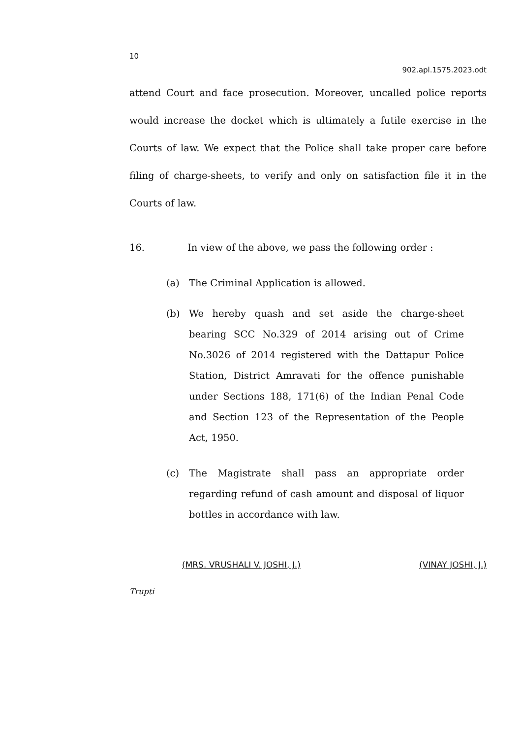10
902.apl.1575.2023.odt
attend Court and face prosecution. Moreover, uncalled police reports would increase the docket which is ultimately a futile exercise in the Courts of law. We expect that the Police shall take proper care before filing of charge-sheets, to verify and only on satisfaction file it in the Courts of law.
16. In view of the above, we pass the following order :
(a) The Criminal Application is allowed.
(b) We hereby quash and set aside the charge-sheet bearing SCC No.329 of 2014 arising out of Crime No.3026 of 2014 registered with the Dattapur Police Station, District Amravati for the offence punishable under Sections 188, 171(6) of the Indian Penal Code and Section 123 of the Representation of the People Act, 1950.
(c) The Magistrate shall pass an appropriate order regarding refund of cash amount and disposal of liquor bottles in accordance with law.
(MRS. VRUSHALI V. JOSHI, J.) (VINAY JOSHI, J.)
Trupti